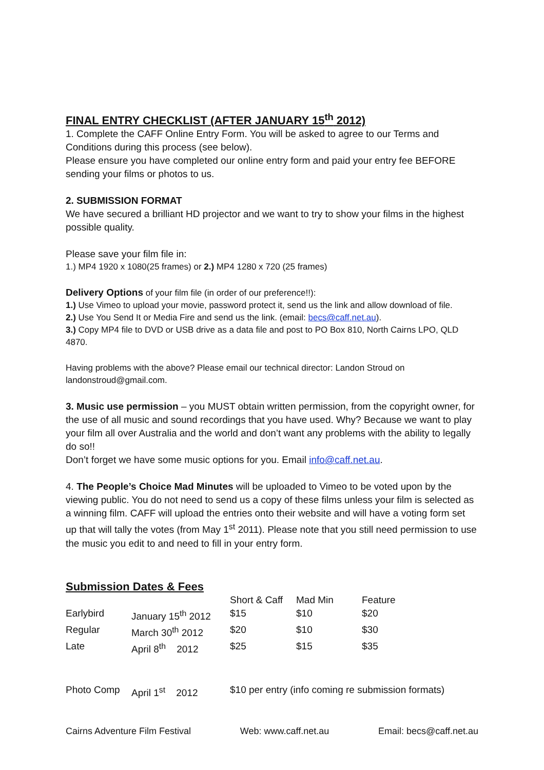FINAL ENTRY CHECKLIST (AFTER JANUARY 15<sup>th</sup> 2012)
1. Complete the CAFF Online Entry Form. You will be asked to agree to our Terms and Conditions during this process (see below).
Please ensure you have completed our online entry form and paid your entry fee BEFORE sending your films or photos to us.
2. SUBMISSION FORMAT
We have secured a brilliant HD projector and we want to try to show your films in the highest possible quality.
Please save your film file in:
1.) MP4 1920 x 1080(25 frames) or 2.) MP4 1280 x 720 (25 frames)
Delivery Options of your film file (in order of our preference!!):
1.) Use Vimeo to upload your movie, password protect it, send us the link and allow download of file.
2.) Use You Send It or Media Fire and send us the link. (email: becs@caff.net.au).
3.) Copy MP4 file to DVD or USB drive as a data file and post to PO Box 810, North Cairns LPO, QLD 4870.
Having problems with the above? Please email our technical director: Landon Stroud on landonstroud@gmail.com.
3. Music use permission – you MUST obtain written permission, from the copyright owner, for the use of all music and sound recordings that you have used. Why? Because we want to play your film all over Australia and the world and don’t want any problems with the ability to legally do so!!
Don’t forget we have some music options for you. Email info@caff.net.au.
4. The People’s Choice Mad Minutes will be uploaded to Vimeo to be voted upon by the viewing public. You do not need to send us a copy of these films unless your film is selected as a winning film. CAFF will upload the entries onto their website and will have a voting form set up that will tally the votes (from May 1<sup>st</sup> 2011). Please note that you still need permission to use the music you edit to and need to fill in your entry form.
Submission Dates & Fees
| | | Short & Caff | Mad Min | Feature |
| Earlybird | January 15<sup>th</sup> 2012 | $15 | $10 | $20 |
| Regular | March 30<sup>th</sup> 2012 | $20 | $10 | $30 |
| Late | April 8<sup>th</sup> 2012 | $25 | $15 | $35 |
| Photo Comp | April 1<sup>st</sup> 2012 | $10 per entry (info coming re submission formats) | | |
Cairns Adventure Film Festival Web: www.caff.net.au Email: becs@caff.net.au